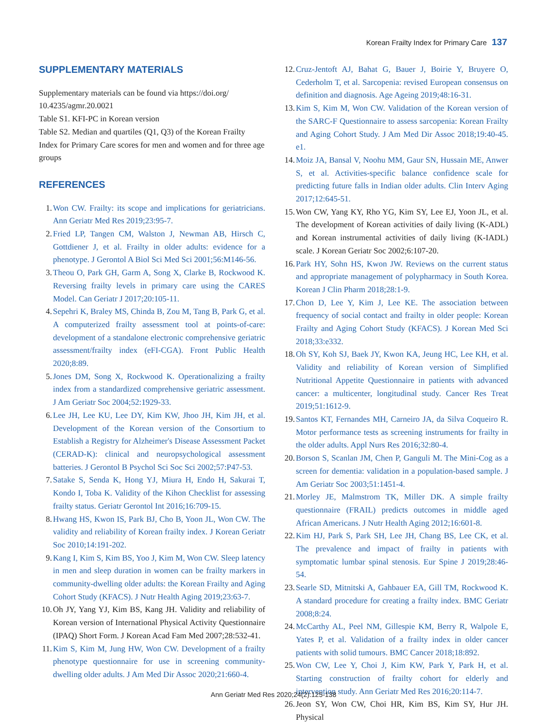Korean Frailty Index for Primary Care 137
SUPPLEMENTARY MATERIALS
Supplementary materials can be found via https://doi.org/ 10.4235/agmr.20.0021
Table S1. KFI-PC in Korean version
Table S2. Median and quartiles (Q1, Q3) of the Korean Frailty Index for Primary Care scores for men and women and for three age groups
REFERENCES
1. Won CW. Frailty: its scope and implications for geriatricians. Ann Geriatr Med Res 2019;23:95-7.
2. Fried LP, Tangen CM, Walston J, Newman AB, Hirsch C, Gottdiener J, et al. Frailty in older adults: evidence for a phenotype. J Gerontol A Biol Sci Med Sci 2001;56:M146-56.
3. Theou O, Park GH, Garm A, Song X, Clarke B, Rockwood K. Reversing frailty levels in primary care using the CARES Model. Can Geriatr J 2017;20:105-11.
4. Sepehri K, Braley MS, Chinda B, Zou M, Tang B, Park G, et al. A computerized frailty assessment tool at points-of-care: development of a standalone electronic comprehensive geriatric assessment/frailty index (eFI-CGA). Front Public Health 2020;8:89.
5. Jones DM, Song X, Rockwood K. Operationalizing a frailty index from a standardized comprehensive geriatric assessment. J Am Geriatr Soc 2004;52:1929-33.
6. Lee JH, Lee KU, Lee DY, Kim KW, Jhoo JH, Kim JH, et al. Development of the Korean version of the Consortium to Establish a Registry for Alzheimer's Disease Assessment Packet (CERAD-K): clinical and neuropsychological assessment batteries. J Gerontol B Psychol Sci Soc Sci 2002;57:P47-53.
7. Satake S, Senda K, Hong YJ, Miura H, Endo H, Sakurai T, Kondo I, Toba K. Validity of the Kihon Checklist for assessing frailty status. Geriatr Gerontol Int 2016;16:709-15.
8. Hwang HS, Kwon IS, Park BJ, Cho B, Yoon JL, Won CW. The validity and reliability of Korean frailty index. J Korean Geriatr Soc 2010;14:191-202.
9. Kang I, Kim S, Kim BS, Yoo J, Kim M, Won CW. Sleep latency in men and sleep duration in women can be frailty markers in community-dwelling older adults: the Korean Frailty and Aging Cohort Study (KFACS). J Nutr Health Aging 2019;23:63-7.
10. Oh JY, Yang YJ, Kim BS, Kang JH. Validity and reliability of Korean version of International Physical Activity Questionnaire (IPAQ) Short Form. J Korean Acad Fam Med 2007;28:532-41.
11. Kim S, Kim M, Jung HW, Won CW. Development of a frailty phenotype questionnaire for use in screening community-dwelling older adults. J Am Med Dir Assoc 2020;21:660-4.
12. Cruz-Jentoft AJ, Bahat G, Bauer J, Boirie Y, Bruyere O, Cederholm T, et al. Sarcopenia: revised European consensus on definition and diagnosis. Age Ageing 2019;48:16-31.
13. Kim S, Kim M, Won CW. Validation of the Korean version of the SARC-F Questionnaire to assess sarcopenia: Korean Frailty and Aging Cohort Study. J Am Med Dir Assoc 2018;19:40-45. e1.
14. Moiz JA, Bansal V, Noohu MM, Gaur SN, Hussain ME, Anwer S, et al. Activities-specific balance confidence scale for predicting future falls in Indian older adults. Clin Interv Aging 2017;12:645-51.
15. Won CW, Yang KY, Rho YG, Kim SY, Lee EJ, Yoon JL, et al. The development of Korean activities of daily living (K-ADL) and Korean instrumental activities of daily living (K-IADL) scale. J Korean Geriatr Soc 2002;6:107-20.
16. Park HY, Sohn HS, Kwon JW. Reviews on the current status and appropriate management of polypharmacy in South Korea. Korean J Clin Pharm 2018;28:1-9.
17. Chon D, Lee Y, Kim J, Lee KE. The association between frequency of social contact and frailty in older people: Korean Frailty and Aging Cohort Study (KFACS). J Korean Med Sci 2018;33:e332.
18. Oh SY, Koh SJ, Baek JY, Kwon KA, Jeung HC, Lee KH, et al. Validity and reliability of Korean version of Simplified Nutritional Appetite Questionnaire in patients with advanced cancer: a multicenter, longitudinal study. Cancer Res Treat 2019;51:1612-9.
19. Santos KT, Fernandes MH, Carneiro JA, da Silva Coqueiro R. Motor performance tests as screening instruments for frailty in the older adults. Appl Nurs Res 2016;32:80-4.
20. Borson S, Scanlan JM, Chen P, Ganguli M. The Mini-Cog as a screen for dementia: validation in a population-based sample. J Am Geriatr Soc 2003;51:1451-4.
21. Morley JE, Malmstrom TK, Miller DK. A simple frailty questionnaire (FRAIL) predicts outcomes in middle aged African Americans. J Nutr Health Aging 2012;16:601-8.
22. Kim HJ, Park S, Park SH, Lee JH, Chang BS, Lee CK, et al. The prevalence and impact of frailty in patients with symptomatic lumbar spinal stenosis. Eur Spine J 2019;28:46-54.
23. Searle SD, Mitnitski A, Gahbauer EA, Gill TM, Rockwood K. A standard procedure for creating a frailty index. BMC Geriatr 2008;8:24.
24. McCarthy AL, Peel NM, Gillespie KM, Berry R, Walpole E, Yates P, et al. Validation of a frailty index in older cancer patients with solid tumours. BMC Cancer 2018;18:892.
25. Won CW, Lee Y, Choi J, Kim KW, Park Y, Park H, et al. Starting construction of frailty cohort for elderly and intervention study. Ann Geriatr Med Res 2016;20:114-7.
26. Jeon SY, Won CW, Choi HR, Kim BS, Kim SY, Hur JH. Physical
Ann Geriatr Med Res 2020;24(2):125-138